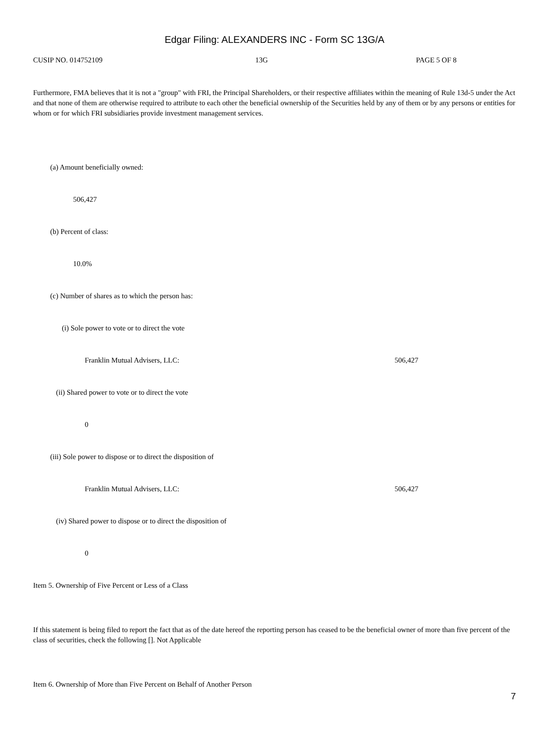Edgar Filing: ALEXANDERS INC - Form SC 13G/A
CUSIP NO. 014752109 13G PAGE 5 OF 8
Furthermore, FMA believes that it is not a "group" with FRI, the Principal Shareholders, or their respective affiliates within the meaning of Rule 13d-5 under the Act and that none of them are otherwise required to attribute to each other the beneficial ownership of the Securities held by any of them or by any persons or entities for whom or for which FRI subsidiaries provide investment management services.
(a) Amount beneficially owned:
506,427
(b) Percent of class:
10.0%
(c) Number of shares as to which the person has:
(i) Sole power to vote or to direct the vote
Franklin Mutual Advisers, LLC: 506,427
(ii) Shared power to vote or to direct the vote
0
(iii) Sole power to dispose or to direct the disposition of
Franklin Mutual Advisers, LLC: 506,427
(iv) Shared power to dispose or to direct the disposition of
0
Item 5. Ownership of Five Percent or Less of a Class
If this statement is being filed to report the fact that as of the date hereof the reporting person has ceased to be the beneficial owner of more than five percent of the class of securities, check the following []. Not Applicable
Item 6. Ownership of More than Five Percent on Behalf of Another Person
7